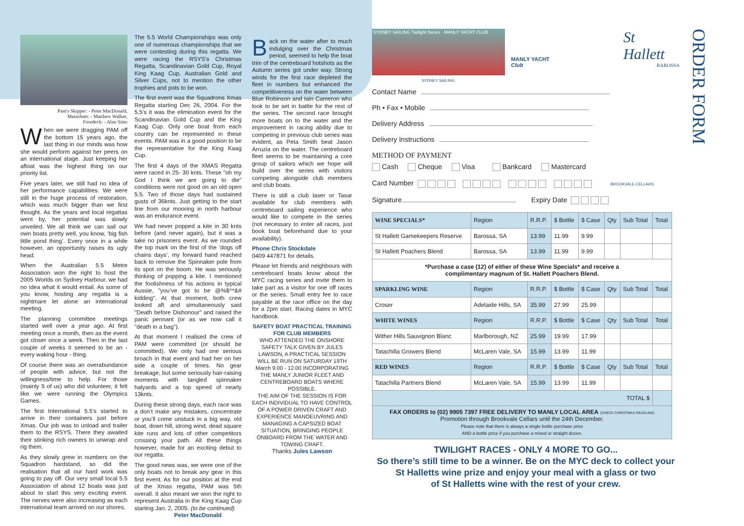Pam's Skipper: - Peter MacDonald,
Mainsheet: - Matthew Walker,
Foredeck: - Alan Sims
When we were dragging PAM off the bottom 15 years ago, the last thing in our minds was how she would perform against her peers on an international stage. Just keeping her afloat was the highest thing on our priority list.
Five years later, we still had no idea of her performance capabilities. We were still in the huge process of restoration, which was much bigger than we first thought. As the years and local regattas went by, her potential was slowly unveiled. We all think we can sail our own boats pretty well, you know, ‘big fish little pond thing’. Every once in a while however, an opportunity raises its ugly head.
When the Australian 5.5 Metre Association won the right to host the 2005 Worlds on Sydney Harbour, we had no idea what it would entail. As some of you know, hosting any regatta is a nightmare let alone an international meeting.
The planning committee meetings started well over a year ago. At first meeting once a month, then as the event got closer once a week. Then in the last couple of weeks it seemed to be an - every waking hour - thing.
Of course there was an overabundance of people with advice, but not the willingness/time to help. For those (mainly 5 of us) who did volunteer, it felt like we were running the Olympics Games.
The first International 5.5’s started to arrive in their containers just before Xmas. Our job was to unload and trailer them to the RSYS. There they awaited their stinking rich owners to unwrap and rig them.
As they slowly grew in numbers on the Squadron hardstand, so did the realisation that all our hard work was going to pay off. Our very small local 5.5 Association of about 12 boats was just about to start this very exciting event. The nerves were also increasing as each international team arrived on our shores.
The 5.5 World Championships was only one of numerous championships that we were contesting during this regatta. We were racing the RSYS’s Christmas Regatta, Scandinavian Gold Cup, Royal King Kaag Cup, Australian Gold and Silver Cups, not to mention the other trophies and pots to be won.
The first event was the Squadrons Xmas Regatta starting Dec 26, 2004. For the 5.5’s it was the elimination event for the Scandinavian Gold Cup and the King Kaag Cup. Only one boat from each country can be represented in these events. PAM was in a good position to be the representative for the King Kaag Cup.
The first 4 days of the XMAS Regatta were raced in 25- 30 knts. These "oh my God I think we are going to die" conditions were not good on an old open 5.5. Two of those days had sustained gusts of 36knts. Just getting to the start line from our mooring in north harbour was an endurance event.
We had never popped a kite in 30 knts before (and never again), but it was a take no prisoners event. As we rounded the top mark on the first of the ‘dogs off chains days’, my forward hand reached back to remove the Spinnaker pole from its spot on the boom. He was seriously thinking of popping a kite. I mentioned the foolishness of his actions in typical Aussie, "you’ve got to be @%$^*&# kidding". At that moment, both crew looked aft and simultaneously said "Death before Dishonour" and raised the panic pennant (or as we now call it "death in a bag").
At that moment I realised the crew of PAM were committed (or should be committed). We only had one serious broach in that event and had her on her side a couple of times. No gear breakage, but some seriously hair-raising moments with tangled spinnaker halyards and a top speed of nearly 13knts.
During these strong days, each race was a don’t make any mistakes, concentrate or you’ll come unstuck in a big way, old boat, down hill, strong wind, dead square kite runs and lots of other competitors crossing your path. All these things however, made for an exciting debut to our regatta.
The good news was, we were one of the only boats not to break any gear in this first event. As for our position at the end of the Xmas regatta, PAM was 5th overall. It also meant we won the right to represent Australia in the King Kaag Cup starting Jan. 2, 2005. (to be continued)
Peter MacDonald
Back on the water after to much indulging over the Christmas period, seemed to help the boat trim of the centreboard hotshots as the Autumn series got under way. Strong winds for the first race depleted the fleet in numbers but enhanced the competitiveness on the water between Blue Robinson and Iain Cameron who look to be set in battle for the rest of the series. The second race brought more boats on to the water and the improvement in racing ability due to competing in previous club series was evident, as Peta Smith beat Jason Arruzia on the water. The centreboard fleet seems to be maintaining a core group of sailors which we hope will build over the series with visitors competing alongside club members and club boats.
There is still a club laser or Tasar available for club members with centreboard sailing experience who would like to compete in the series (not necessary to enter all races, just book boat beforehand due to your availability).
Phone Chris Stockdale
0409 447871 for details.
Please let friends and neighbours with centreboard boats know about the MYC racing series and invite them to take part as a visitor for one off races or the series. Small entry fee to race payable at the race office on the day for a 2pm start. Racing dates in MYC handbook.
SAFETY BOAT PRACTICAL TRAINING FOR CLUB MEMBERS
WHO ATTENDED THE ONSHORE SAFETY TALK GIVEN BY JULES LAWSON, A PRACTICAL SESSION WILL BE RUN ON SATURDAY 19TH March 9.00 - 12.00 INCORPORATING THE MANLY JUNIOR FLEET AND CENTREBOARD BOATS WHERE POSSIBLE.
THE AIM OF THE SESSION IS FOR EACH INDIVIDUAL TO HAVE CONTROL OF A POWER DRIVEN CRAFT AND EXPERIENCE MANOEUVRING AND MANAGING A CAPSIZED BOAT SITUATION, BRINGING PEOPLE ONBOARD FROM THE WATER AND TOWING CRAFT.
Thanks Jules Lawson
ORDER FORM
SYDNEY SAILING Twilight Series · MANLY YACHT CLUB
MANLY YACHT Club
St Hallett
BAROSSA
SYDNEY SAILING
Contact Name
Ph • Fax • Mobile
Delivery Address
Delivery Instructions
METHOD OF PAYMENT
Cash Cheque Visa Bankcard Mastercard
Card Number BROOKVALE CELLARS
Signature Expiry Date
| WINE SPECIALS* | Region | R.R.P. | $ Bottle | $ Case | Qty | Sub Total | Total |
| --- | --- | --- | --- | --- | --- | --- | --- |
| St Hallett Gamekeepers Reserve | Barossa, SA | 13.99 | 11.99 | 9.99 | | | |
| St Hallett Poachers Blend | Barossa, SA | 13.99 | 11.99 | 9.99 | | | |
| *Purchase a case (12) of either of these Wine Specials* and receive a complimentary magnum of St. Hallett Poachers Blend. | | | | | | | |
| SPARKLING WINE | Region | R.R.P. | $ Bottle | $ Case | Qty | Sub Total | Total |
| Croser | Adelaide Hills, SA | 35.99 | 27.99 | 25.99 | | | |
| WHITE WINES | Region | R.R.P. | $ Bottle | $ Case | Qty | Sub Total | Total |
| Wither Hills Sauvignon Blanc | Marlborough, NZ | 25.99 | 19.99 | 17.99 | | | |
| Tatachilla Growers Blend | McLaren Vale, SA | 15.99 | 13.99 | 11.99 | | | |
| RED WINES | Region | R.R.P. | $ Bottle | $ Case | Qty | Sub Total | Total |
| Tatachilla Partners Blend | McLaren Vale, SA | 15.99 | 13.99 | 11.99 | | | |
| TOTAL $ | | | | | | | |
| FAX ORDERS to (02) 9905 7397 FREE DELIVERY TO MANLY LOCAL AREA (CHECK CHRISTMAS DEADLINE) Promotion through Brookvale Cellars until the 24th December. Please note that there is always a single bottle purchase price AND a bottle price if you purchase a mixed or straight dozen. | | | | | | | |
TWILIGHT RACES - ONLY 4 MORE TO GO...
So there’s still time to be a winner. Be on the MYC deck to collect your
St Halletts wine prize and enjoy your meal with a glass or two
of St Halletts wine with the rest of your crew.